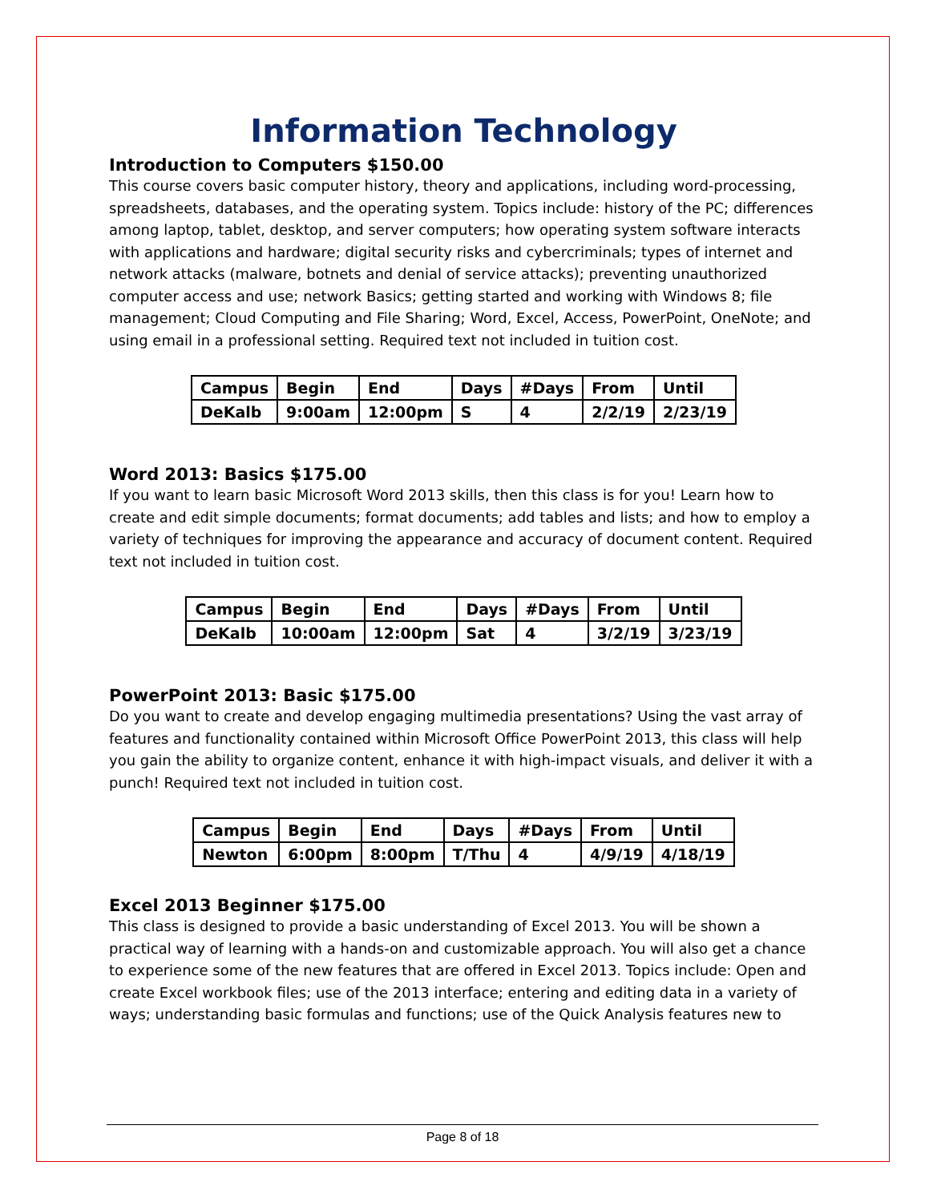Information Technology
Introduction to Computers $150.00
This course covers basic computer history, theory and applications, including word-processing, spreadsheets, databases, and the operating system. Topics include: history of the PC; differences among laptop, tablet, desktop, and server computers; how operating system software interacts with applications and hardware; digital security risks and cybercriminals; types of internet and network attacks (malware, botnets and denial of service attacks); preventing unauthorized computer access and use; network Basics; getting started and working with Windows 8; file management; Cloud Computing and File Sharing; Word, Excel, Access, PowerPoint, OneNote; and using email in a professional setting. Required text not included in tuition cost.
| Campus | Begin | End | Days | #Days | From | Until |
| DeKalb | 9:00am | 12:00pm | S | 4 | 2/2/19 | 2/23/19 |
Word 2013: Basics $175.00
If you want to learn basic Microsoft Word 2013 skills, then this class is for you! Learn how to create and edit simple documents; format documents; add tables and lists; and how to employ a variety of techniques for improving the appearance and accuracy of document content. Required text not included in tuition cost.
| Campus | Begin | End | Days | #Days | From | Until |
| DeKalb | 10:00am | 12:00pm | Sat | 4 | 3/2/19 | 3/23/19 |
PowerPoint 2013: Basic $175.00
Do you want to create and develop engaging multimedia presentations? Using the vast array of features and functionality contained within Microsoft Office PowerPoint 2013, this class will help you gain the ability to organize content, enhance it with high-impact visuals, and deliver it with a punch! Required text not included in tuition cost.
| Campus | Begin | End | Days | #Days | From | Until |
| Newton | 6:00pm | 8:00pm | T/Thu | 4 | 4/9/19 | 4/18/19 |
Excel 2013 Beginner $175.00
This class is designed to provide a basic understanding of Excel 2013. You will be shown a practical way of learning with a hands-on and customizable approach. You will also get a chance to experience some of the new features that are offered in Excel 2013. Topics include: Open and create Excel workbook files; use of the 2013 interface; entering and editing data in a variety of ways; understanding basic formulas and functions; use of the Quick Analysis features new to
Page 8 of 18